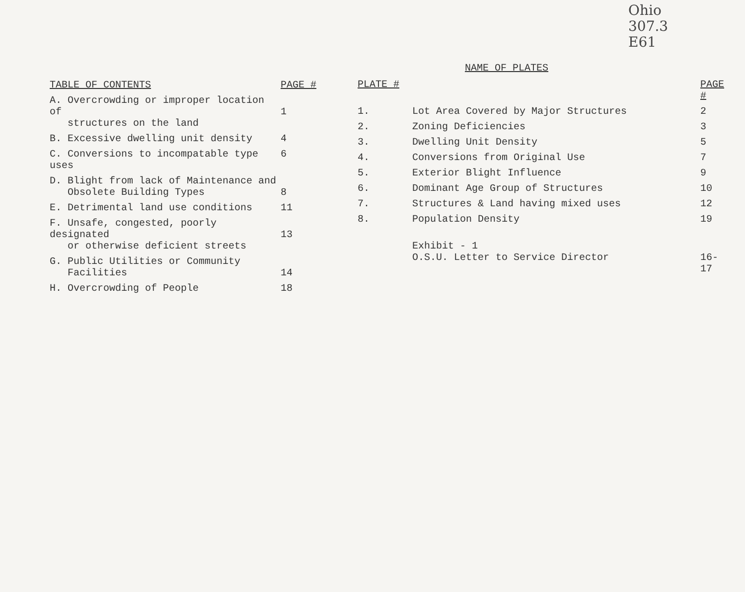Ohio
307.3
E61
| TABLE OF CONTENTS | PAGE # |
| --- | --- |
| A. Overcrowding or improper location of structures on the land | 1 |
| B. Excessive dwelling unit density | 4 |
| C. Conversions to incompatable type uses | 6 |
| D. Blight from lack of Maintenance and Obsolete Building Types | 8 |
| E. Detrimental land use conditions | 11 |
| F. Unsafe, congested, poorly designated or otherwise deficient streets | 13 |
| G. Public Utilities or Community Facilities | 14 |
| H. Overcrowding of People | 18 |
NAME OF PLATES
| PLATE # | | PAGE # |
| --- | --- | --- |
| 1. | Lot Area Covered by Major Structures | 2 |
| 2. | Zoning Deficiencies | 3 |
| 3. | Dwelling Unit Density | 5 |
| 4. | Conversions from Original Use | 7 |
| 5. | Exterior Blight Influence | 9 |
| 6. | Dominant Age Group of Structures | 10 |
| 7. | Structures & Land having mixed uses | 12 |
| 8. | Population Density | 19 |
| | Exhibit - 1 O.S.U. Letter to Service Director | 16-17 |